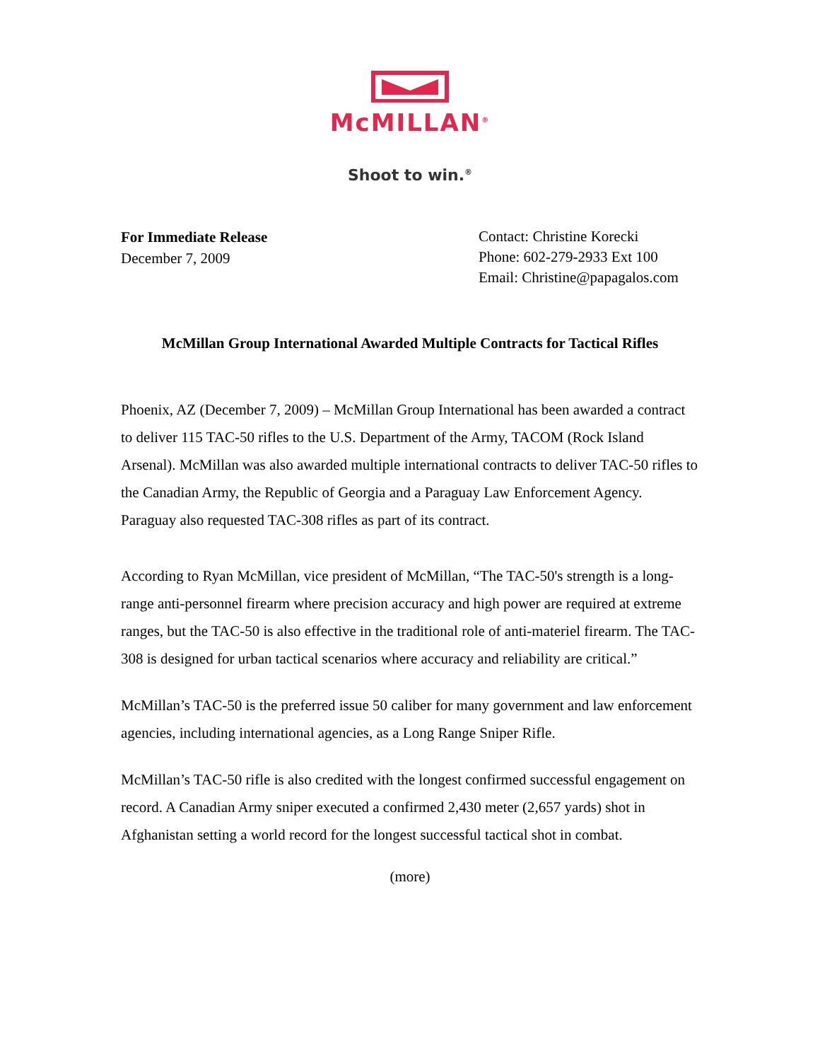McMILLAN<sup>®</sup>
Shoot to win.<sup>®</sup>
For Immediate Release
December 7, 2009
Contact: Christine Korecki
Phone: 602-279-2933 Ext 100
Email: Christine@papagalos.com
McMillan Group International Awarded Multiple Contracts for Tactical Rifles
Phoenix, AZ (December 7, 2009) – McMillan Group International has been awarded a contract to deliver 115 TAC-50 rifles to the U.S. Department of the Army, TACOM (Rock Island Arsenal). McMillan was also awarded multiple international contracts to deliver TAC-50 rifles to the Canadian Army, the Republic of Georgia and a Paraguay Law Enforcement Agency. Paraguay also requested TAC-308 rifles as part of its contract.
According to Ryan McMillan, vice president of McMillan, “The TAC-50's strength is a long-range anti-personnel firearm where precision accuracy and high power are required at extreme ranges, but the TAC-50 is also effective in the traditional role of anti-materiel firearm. The TAC-308 is designed for urban tactical scenarios where accuracy and reliability are critical.”
McMillan’s TAC-50 is the preferred issue 50 caliber for many government and law enforcement agencies, including international agencies, as a Long Range Sniper Rifle.
McMillan’s TAC-50 rifle is also credited with the longest confirmed successful engagement on record. A Canadian Army sniper executed a confirmed 2,430 meter (2,657 yards) shot in Afghanistan setting a world record for the longest successful tactical shot in combat.
(more)